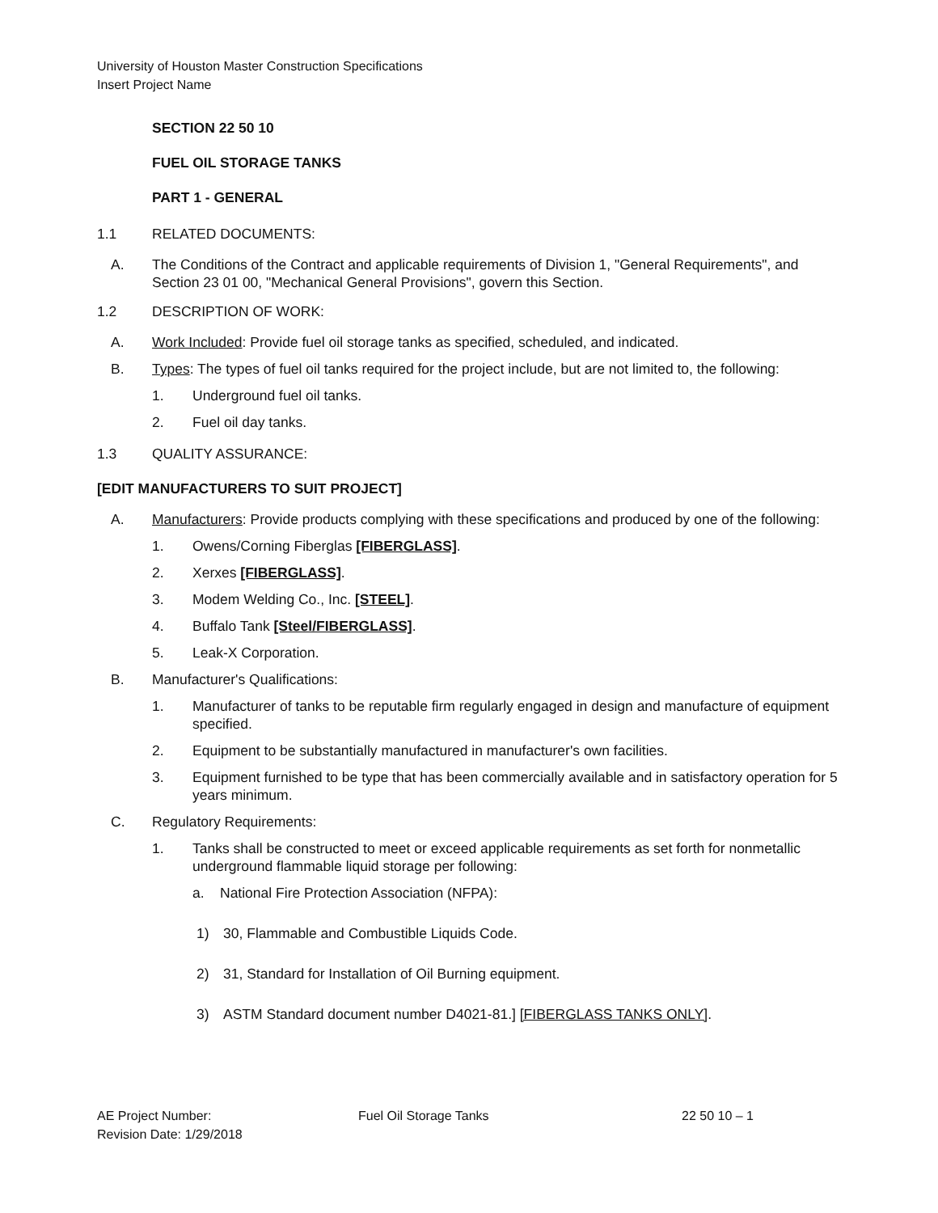University of Houston Master Construction Specifications
Insert Project Name
SECTION 22 50 10
FUEL OIL STORAGE TANKS
PART 1 - GENERAL
1.1 RELATED DOCUMENTS:
A. The Conditions of the Contract and applicable requirements of Division 1, "General Requirements", and Section 23 01 00, "Mechanical General Provisions", govern this Section.
1.2 DESCRIPTION OF WORK:
A. Work Included: Provide fuel oil storage tanks as specified, scheduled, and indicated.
B. Types: The types of fuel oil tanks required for the project include, but are not limited to, the following:
1. Underground fuel oil tanks.
2. Fuel oil day tanks.
1.3 QUALITY ASSURANCE:
[EDIT MANUFACTURERS TO SUIT PROJECT]
A. Manufacturers: Provide products complying with these specifications and produced by one of the following:
1. Owens/Corning Fiberglas [FIBERGLASS].
2. Xerxes [FIBERGLASS].
3. Modem Welding Co., Inc. [STEEL].
4. Buffalo Tank [Steel/FIBERGLASS].
5. Leak-X Corporation.
B. Manufacturer's Qualifications:
1. Manufacturer of tanks to be reputable firm regularly engaged in design and manufacture of equipment specified.
2. Equipment to be substantially manufactured in manufacturer's own facilities.
3. Equipment furnished to be type that has been commercially available and in satisfactory operation for 5 years minimum.
C. Regulatory Requirements:
1. Tanks shall be constructed to meet or exceed applicable requirements as set forth for nonmetallic underground flammable liquid storage per following:
a. National Fire Protection Association (NFPA):
1) 30, Flammable and Combustible Liquids Code.
2) 31, Standard for Installation of Oil Burning equipment.
3) ASTM Standard document number D4021-81.] [FIBERGLASS TANKS ONLY].
AE Project Number:
Revision Date: 1/29/2018
Fuel Oil Storage Tanks 22 50 10 – 1